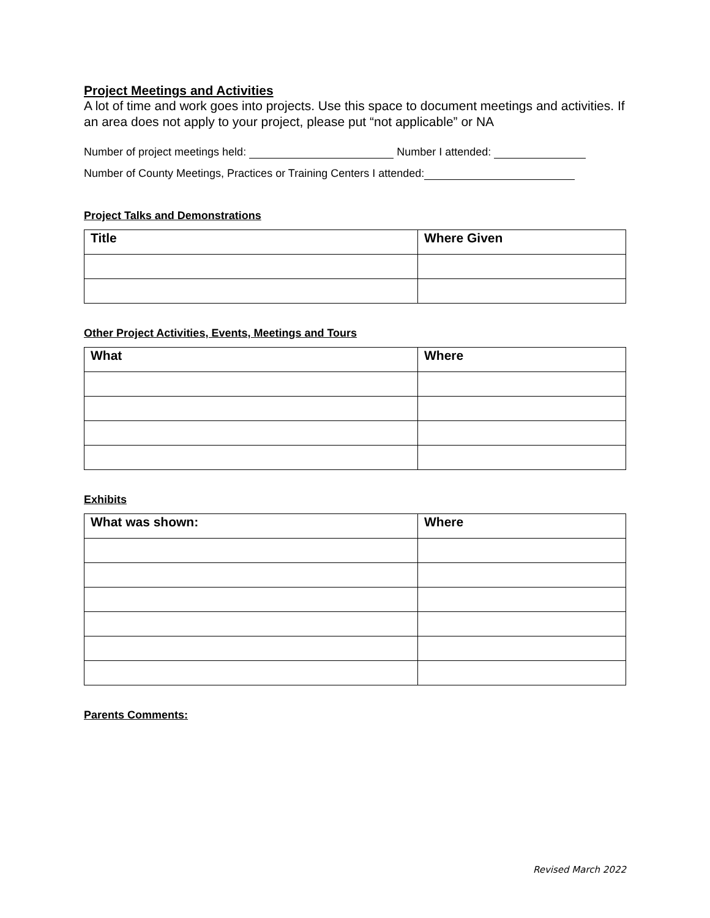Project Meetings and Activities
A lot of time and work goes into projects. Use this space to document meetings and activities. If an area does not apply to your project, please put “not applicable” or NA
Number of project meetings held: Number I attended:
Number of County Meetings, Practices or Training Centers I attended:
Project Talks and Demonstrations
| Title | Where Given |
| --- | --- |
Other Project Activities, Events, Meetings and Tours
| What | Where |
| --- | --- |
Exhibits
| What was shown: | Where |
| --- | --- |
Parents Comments:
Revised March 2022